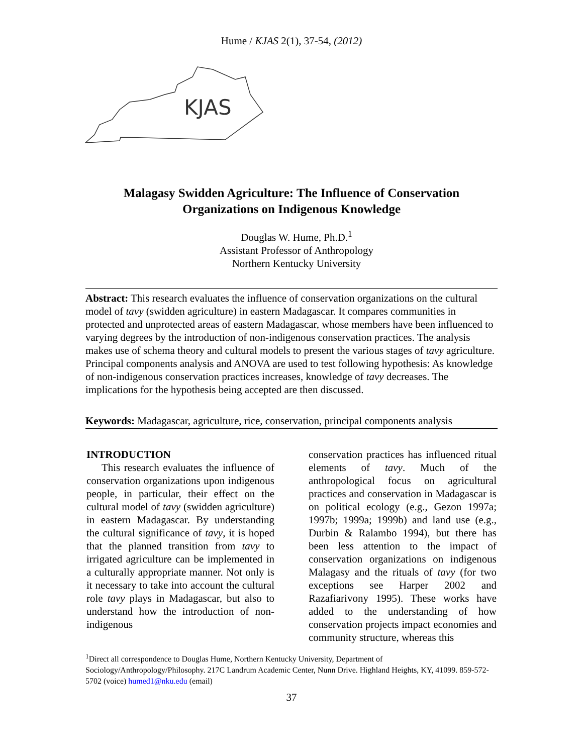Hume / KJAS 2(1), 37-54, (2012)
KJAS
Malagasy Swidden Agriculture: The Influence of Conservation Organizations on Indigenous Knowledge
Douglas W. Hume, Ph.D.<sup>1</sup>
Assistant Professor of Anthropology
Northern Kentucky University
Abstract: This research evaluates the influence of conservation organizations on the cultural model of tavy (swidden agriculture) in eastern Madagascar. It compares communities in protected and unprotected areas of eastern Madagascar, whose members have been influenced to varying degrees by the introduction of non-indigenous conservation practices. The analysis makes use of schema theory and cultural models to present the various stages of tavy agriculture. Principal components analysis and ANOVA are used to test following hypothesis: As knowledge of non-indigenous conservation practices increases, knowledge of tavy decreases. The implications for the hypothesis being accepted are then discussed.
Keywords: Madagascar, agriculture, rice, conservation, principal components analysis
INTRODUCTION
This research evaluates the influence of conservation organizations upon indigenous people, in particular, their effect on the cultural model of tavy (swidden agriculture) in eastern Madagascar. By understanding the cultural significance of tavy, it is hoped that the planned transition from tavy to irrigated agriculture can be implemented in a culturally appropriate manner. Not only is it necessary to take into account the cultural role tavy plays in Madagascar, but also to understand how the introduction of non-indigenous
conservation practices has influenced ritual elements of tavy. Much of the anthropological focus on agricultural practices and conservation in Madagascar is on political ecology (e.g., Gezon 1997a; 1997b; 1999a; 1999b) and land use (e.g., Durbin & Ralambo 1994), but there has been less attention to the impact of conservation organizations on indigenous Malagasy and the rituals of tavy (for two exceptions see Harper 2002 and Razafiarivony 1995). These works have added to the understanding of how conservation projects impact economies and community structure, whereas this
<sup>1</sup> Direct all correspondence to Douglas Hume, Northern Kentucky University, Department of Sociology/Anthropology/Philosophy. 217C Landrum Academic Center, Nunn Drive. Highland Heights, KY, 41099. 859-572-5702 (voice) humed1@nku.edu (email)
37